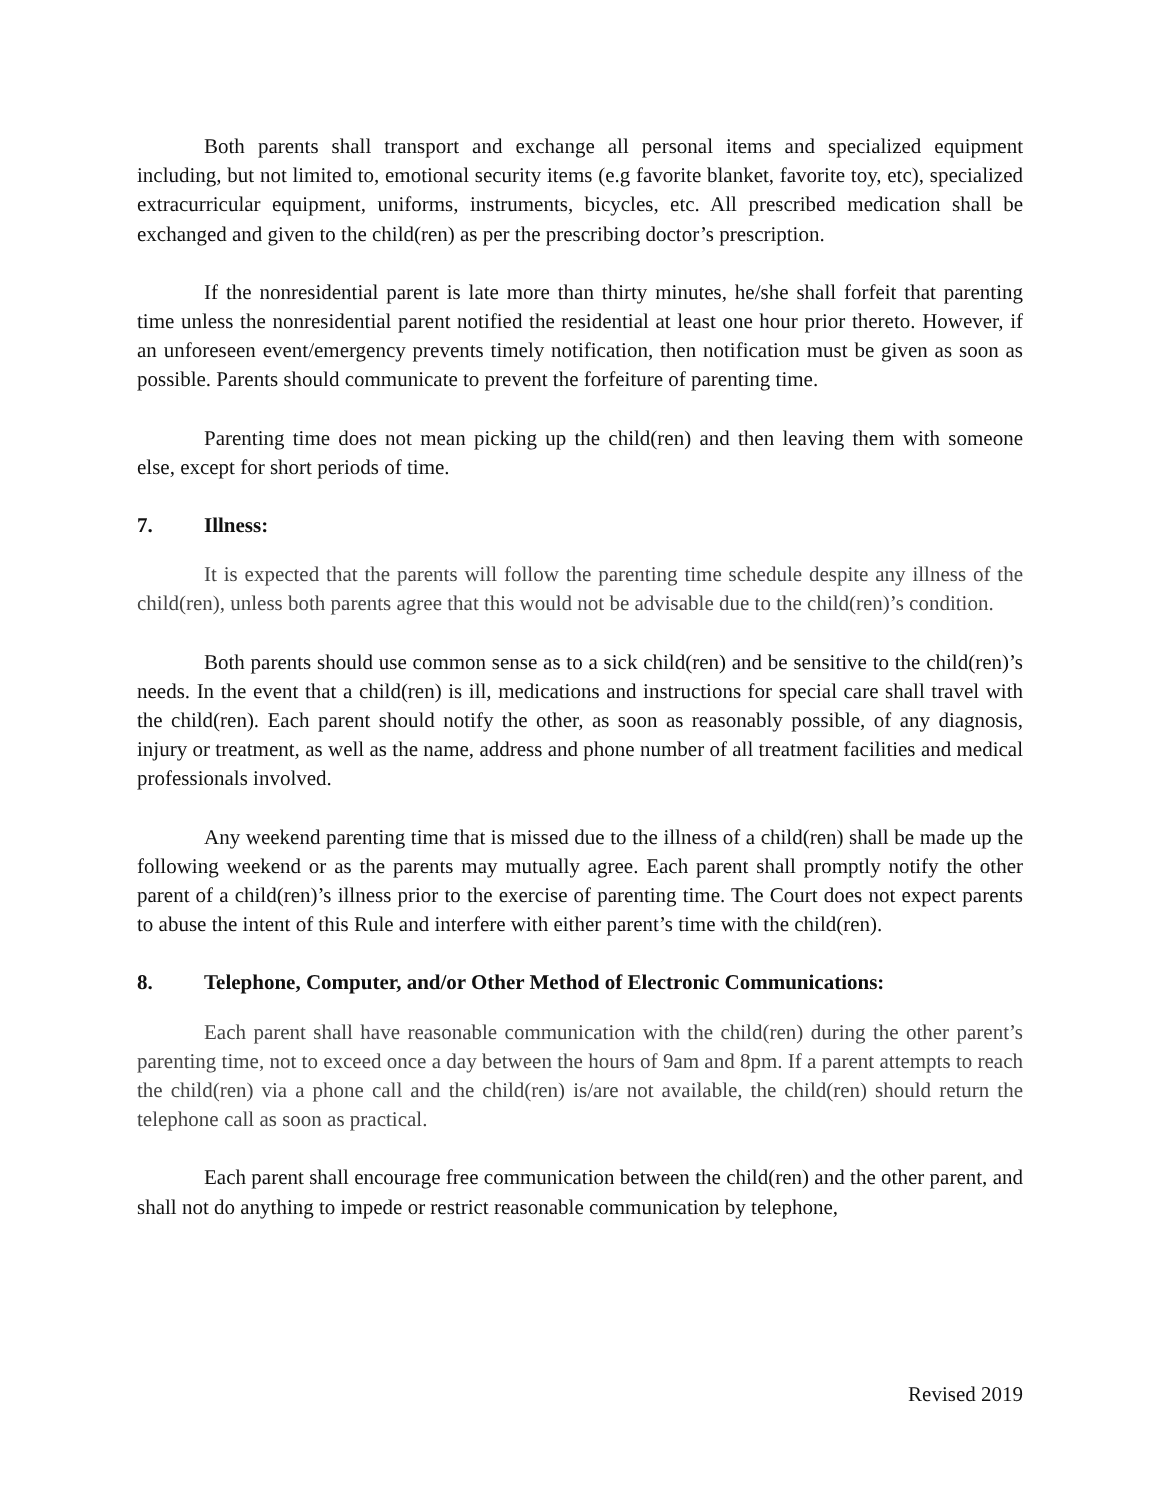Both parents shall transport and exchange all personal items and specialized equipment including, but not limited to, emotional security items (e.g favorite blanket, favorite toy, etc), specialized extracurricular equipment, uniforms, instruments, bicycles, etc. All prescribed medication shall be exchanged and given to the child(ren) as per the prescribing doctor’s prescription.
If the nonresidential parent is late more than thirty minutes, he/she shall forfeit that parenting time unless the nonresidential parent notified the residential at least one hour prior thereto. However, if an unforeseen event/emergency prevents timely notification, then notification must be given as soon as possible. Parents should communicate to prevent the forfeiture of parenting time.
Parenting time does not mean picking up the child(ren) and then leaving them with someone else, except for short periods of time.
7. Illness:
It is expected that the parents will follow the parenting time schedule despite any illness of the child(ren), unless both parents agree that this would not be advisable due to the child(ren)’s condition.
Both parents should use common sense as to a sick child(ren) and be sensitive to the child(ren)’s needs. In the event that a child(ren) is ill, medications and instructions for special care shall travel with the child(ren). Each parent should notify the other, as soon as reasonably possible, of any diagnosis, injury or treatment, as well as the name, address and phone number of all treatment facilities and medical professionals involved.
Any weekend parenting time that is missed due to the illness of a child(ren) shall be made up the following weekend or as the parents may mutually agree. Each parent shall promptly notify the other parent of a child(ren)’s illness prior to the exercise of parenting time. The Court does not expect parents to abuse the intent of this Rule and interfere with either parent’s time with the child(ren).
8. Telephone, Computer, and/or Other Method of Electronic Communications:
Each parent shall have reasonable communication with the child(ren) during the other parent’s parenting time, not to exceed once a day between the hours of 9am and 8pm. If a parent attempts to reach the child(ren) via a phone call and the child(ren) is/are not available, the child(ren) should return the telephone call as soon as practical.
Each parent shall encourage free communication between the child(ren) and the other parent, and shall not do anything to impede or restrict reasonable communication by telephone,
Revised 2019